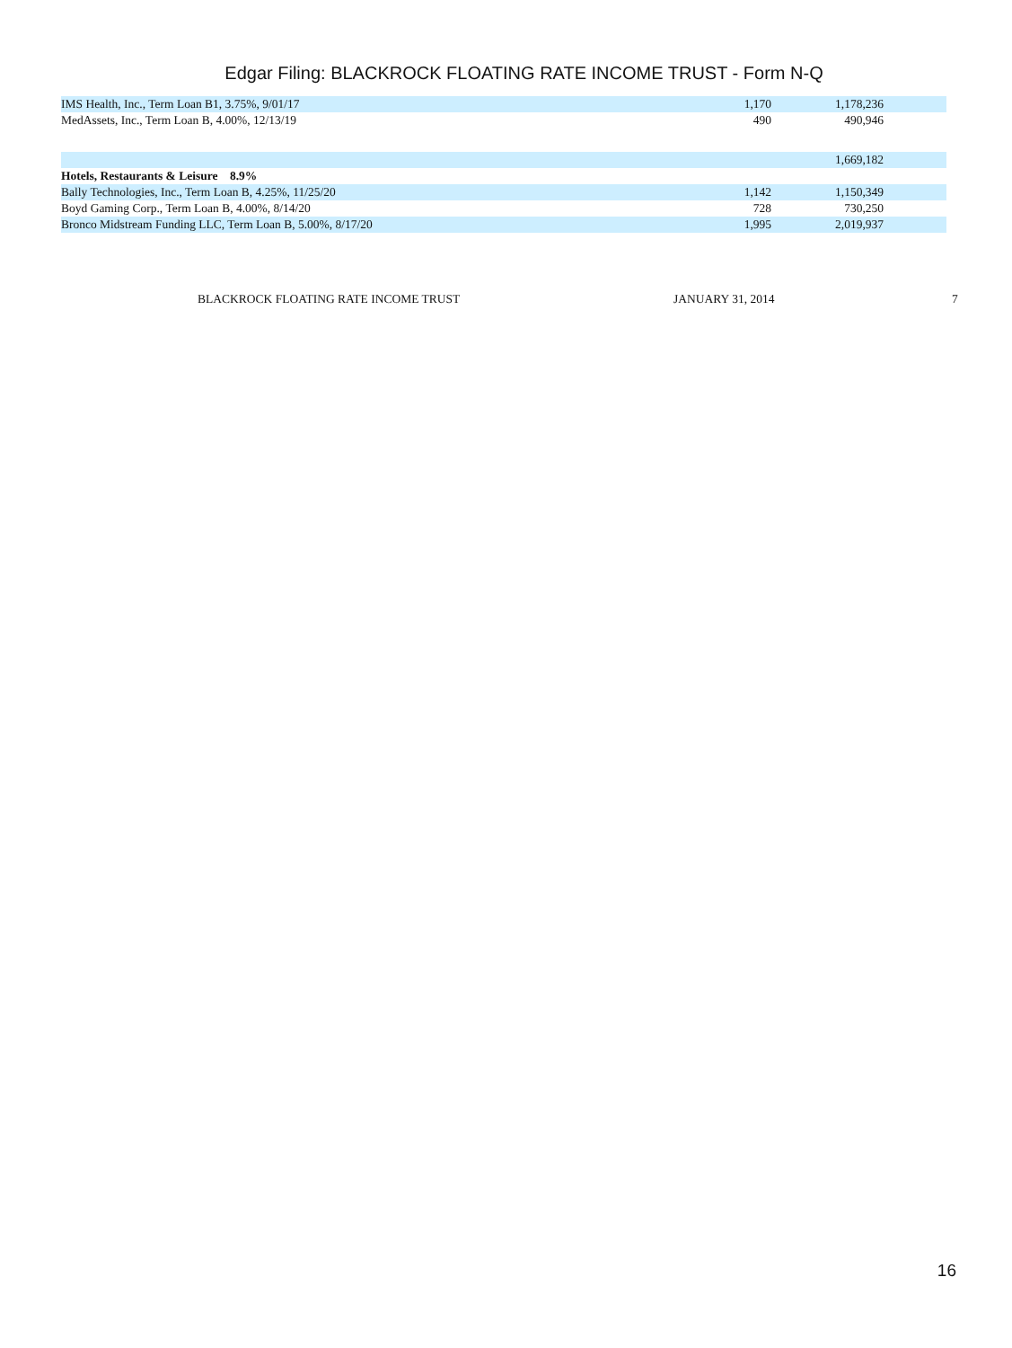Edgar Filing: BLACKROCK FLOATING RATE INCOME TRUST - Form N-Q
| IMS Health, Inc., Term Loan B1, 3.75%, 9/01/17 | 1,170 | 1,178,236 | |
| MedAssets, Inc., Term Loan B, 4.00%, 12/13/19 | 490 | 490,946 | |
| | | 1,669,182 | |
| Hotels, Restaurants & Leisure 8.9% | | | |
| Bally Technologies, Inc., Term Loan B, 4.25%, 11/25/20 | 1,142 | 1,150,349 | |
| Boyd Gaming Corp., Term Loan B, 4.00%, 8/14/20 | 728 | 730,250 | |
| Bronco Midstream Funding LLC, Term Loan B, 5.00%, 8/17/20 | 1,995 | 2,019,937 | |
BLACKROCK FLOATING RATE INCOME TRUST JANUARY 31, 2014 7
16